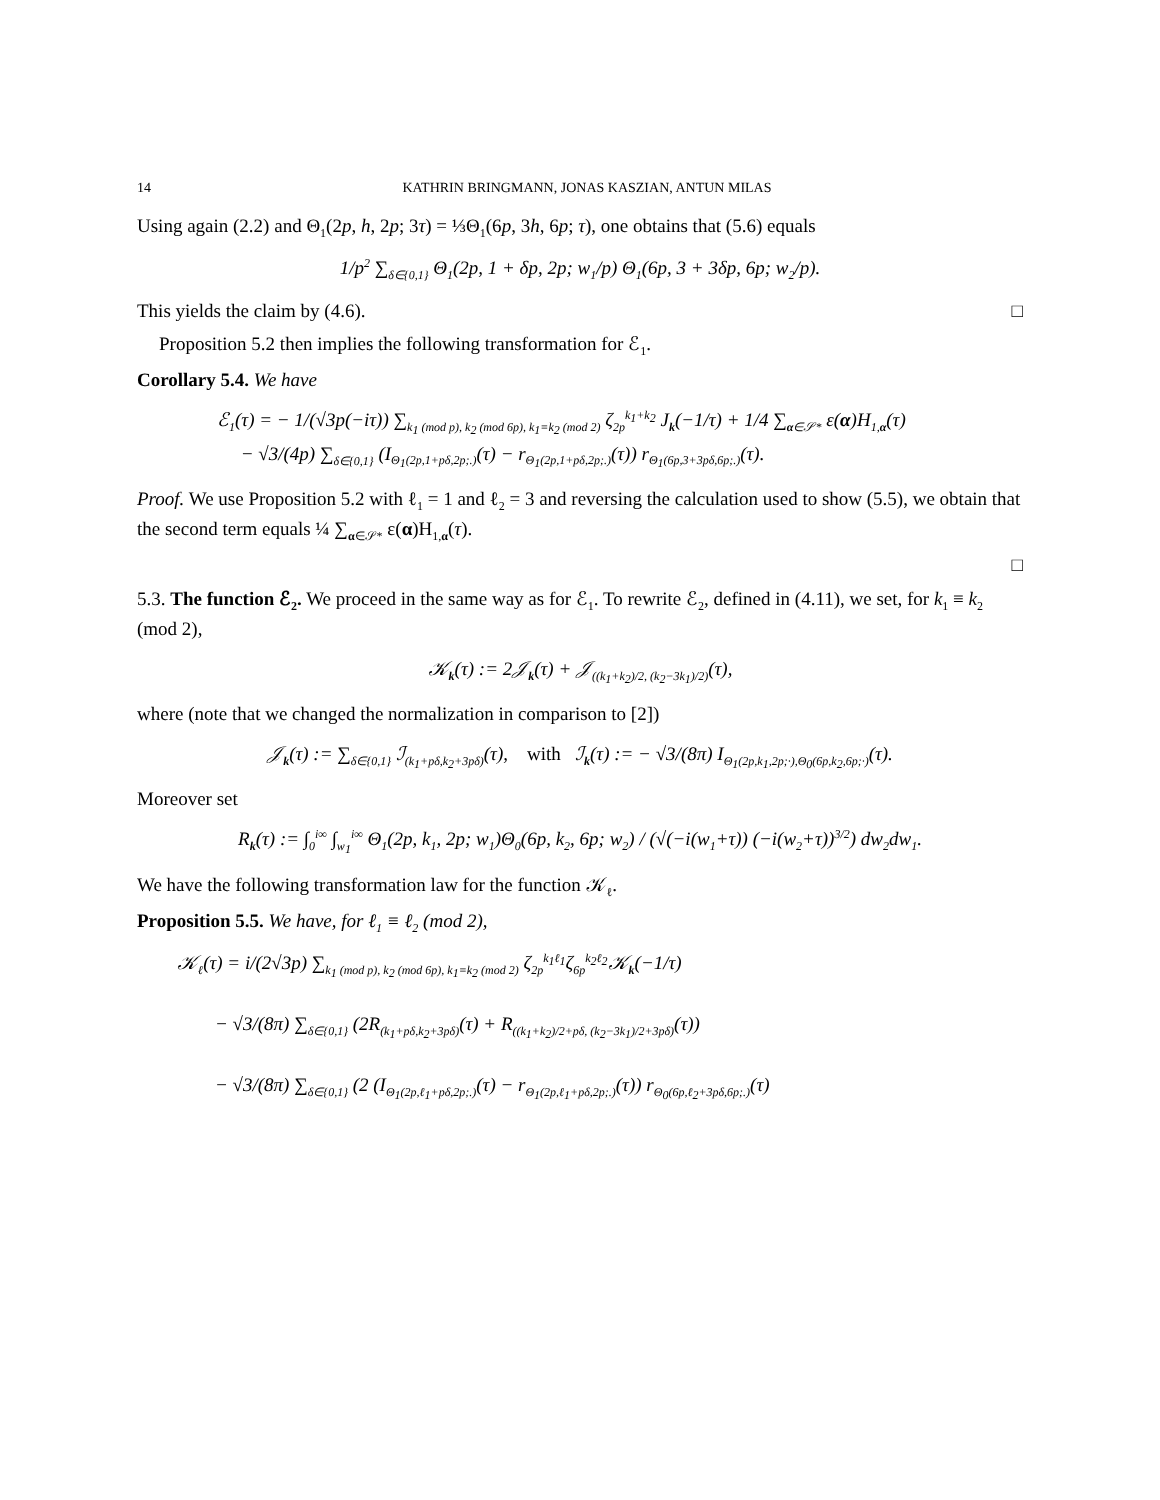14 KATHRIN BRINGMANN, JONAS KASZIAN, ANTUN MILAS
Using again (2.2) and Θ<sub>1</sub>(2p, h, 2p; 3τ) = ⅓Θ<sub>1</sub>(6p, 3h, 6p; τ), one obtains that (5.6) equals
1/p<sup>2</sup> ∑<sub>δ∈{0,1}</sub> Θ<sub>1</sub>(2p, 1 + δp, 2p; w<sub>1</sub>/p) Θ<sub>1</sub>(6p, 3 + 3δp, 6p; w<sub>2</sub>/p).
This yields the claim by (4.6). □
Proposition 5.2 then implies the following transformation for ℰ<sub>1</sub>.
Corollary 5.4. We have
ℰ<sub>1</sub>(τ) = − 1/(√3p(−iτ)) ∑<sub>k<sub>1</sub> (mod p), k<sub>2</sub> (mod 6p), k<sub>1</sub>≡k<sub>2</sub> (mod 2)</sub> ζ<sub>2p</sub><sup>k<sub>1</sub>+k<sub>2</sub></sup> J<sub>k</sub>(−1/τ) + 1/4 ∑<sub>α∈𝒮*</sub> ε(α)H<sub>1,α</sub>(τ)
− √3/(4p) ∑<sub>δ∈{0,1}</sub> (I<sub>Θ<sub>1</sub>(2p,1+pδ,2p;.)</sub>(τ) − r<sub>Θ<sub>1</sub>(2p,1+pδ,2p;.)</sub>(τ)) r<sub>Θ<sub>1</sub>(6p,3+3pδ,6p;.)</sub>(τ).
Proof. We use Proposition 5.2 with ℓ<sub>1</sub> = 1 and ℓ<sub>2</sub> = 3 and reversing the calculation used to show (5.5), we obtain that the second term equals ¼ ∑<sub>α∈𝒮*</sub> ε(α)H<sub>1,α</sub>(τ).
□
5.3. The function ℰ<sub>2</sub>. We proceed in the same way as for ℰ<sub>1</sub>. To rewrite ℰ<sub>2</sub>, defined in (4.11), we set, for k<sub>1</sub> ≡ k<sub>2</sub> (mod 2),
𝒦<sub>k</sub>(τ) := 2𝒥<sub>k</sub>(τ) + 𝒥<sub>((k<sub>1</sub>+k<sub>2</sub>)/2, (k<sub>2</sub>−3k<sub>1</sub>)/2)</sub>(τ),
where (note that we changed the normalization in comparison to [2])
𝒥<sub>k</sub>(τ) := ∑<sub>δ∈{0,1}</sub> ℐ<sub>(k<sub>1</sub>+pδ,k<sub>2</sub>+3pδ)</sub>(τ), with ℐ<sub>k</sub>(τ) := − √3/(8π) I<sub>Θ<sub>1</sub>(2p,k<sub>1</sub>,2p;·),Θ<sub>0</sub>(6p,k<sub>2</sub>,6p;·)</sub>(τ).
Moreover set
R<sub>k</sub>(τ) := ∫<sub>0</sub><sup>i∞</sup> ∫<sub>w<sub>1</sub></sub><sup>i∞</sup> Θ<sub>1</sub>(2p, k<sub>1</sub>, 2p; w<sub>1</sub>)Θ<sub>0</sub>(6p, k<sub>2</sub>, 6p; w<sub>2</sub>) / (√(−i(w<sub>1</sub>+τ)) (−i(w<sub>2</sub>+τ))<sup>3/2</sup>) dw<sub>2</sub>dw<sub>1</sub>.
We have the following transformation law for the function 𝒦<sub>ℓ</sub>.
Proposition 5.5. We have, for ℓ<sub>1</sub> ≡ ℓ<sub>2</sub> (mod 2),
𝒦<sub>ℓ</sub>(τ) = i/(2√3p) ∑<sub>k<sub>1</sub> (mod p), k<sub>2</sub> (mod 6p), k<sub>1</sub>≡k<sub>2</sub> (mod 2)</sub> ζ<sub>2p</sub><sup>k<sub>1</sub>ℓ<sub>1</sub></sup>ζ<sub>6p</sub><sup>k<sub>2</sub>ℓ<sub>2</sub></sup>𝒦<sub>k</sub>(−1/τ)
− √3/(8π) ∑<sub>δ∈{0,1}</sub> (2R<sub>(k<sub>1</sub>+pδ,k<sub>2</sub>+3pδ)</sub>(τ) + R<sub>((k<sub>1</sub>+k<sub>2</sub>)/2+pδ, (k<sub>2</sub>−3k<sub>1</sub>)/2+3pδ)</sub>(τ))
− √3/(8π) ∑<sub>δ∈{0,1}</sub> (2 (I<sub>Θ<sub>1</sub>(2p,ℓ<sub>1</sub>+pδ,2p;.)</sub>(τ) − r<sub>Θ<sub>1</sub>(2p,ℓ<sub>1</sub>+pδ,2p;.)</sub>(τ)) r<sub>Θ<sub>0</sub>(6p,ℓ<sub>2</sub>+3pδ,6p;.)</sub>(τ)